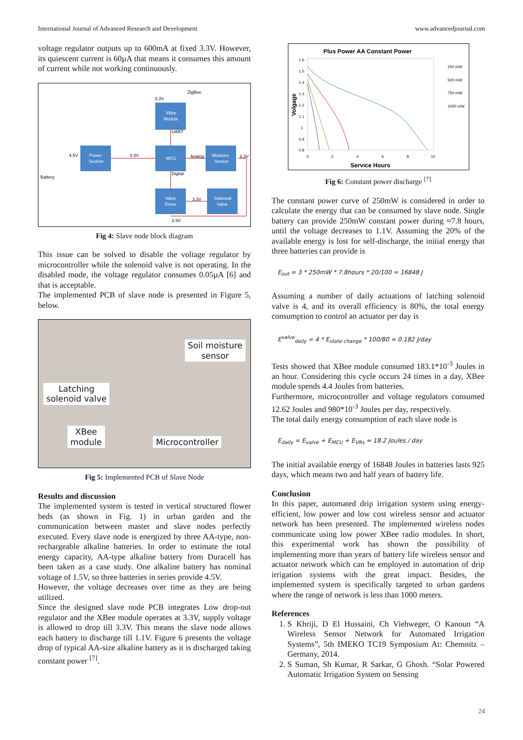International Journal of Advanced Research and Development www.advancedjournal.com
voltage regulator outputs up to 600mA at fixed 3.3V. However, its quiescent current is 60µA that means it consumes this amount of current while not working continuously.
XBee
Module
Power
Section
MCU
Moisture
Sensor
Valve
Driver
Solenoid
Valve
ZigBee
Battery
4.5V
3.3V
Analog
3.3V
3.3V
3.3V
3.3V
UART
Digital
Fig 4: Slave node block diagram
This issue can be solved to disable the voltage regulator by microcontroller while the solenoid valve is not operating. In the disabled mode, the voltage regulator consumes 0.05µA [6] and that is acceptable.
The implemented PCB of slave node is presented in Figure 5, below.
Soil moisture
sensor
Latching
solenoid valve
XBee
module Microcontroller
Fig 5: Implemented PCB of Slave Node
Results and discussion
The implemented system is tested in vertical structured flower beds (as shown in Fig. 1) in urban garden and the communication between master and slave nodes perfectly executed. Every slave node is energized by three AA-type, non-rechargeable alkaline batteries. In order to estimate the total energy capacity, AA-type alkaline battery from Duracell has been taken as a case study. One alkaline battery has nominal voltage of 1.5V, so three batteries in series provide 4.5V.
However, the voltage decreases over time as they are being utilized.
Since the designed slave node PCB integrates Low drop-out regulator and the XBee module operates at 3.3V, supply voltage is allowed to drop till 3.3V. This means the slave node allows each battery to discharge till 1.1V. Figure 6 presents the voltage drop of typical AA-size alkaline battery as it is discharged taking constant power <sup>[7]</sup>.
Plus Power AA Constant Power
1.6
1.5
1.4
1.3
1.2
1.1
1
0.9
0.8
0
2
4
6
8
10
Service Hours
Volgage
250 mW
500 mW
750 mW
1000 mW
Fig 6: Constant power discharge <sup>[7]</sup>
The constant power curve of 250mW is considered in order to calculate the energy that can be consumed by slave node. Single battery can provide 250mW constant power during ≈7.8 hours, until the voltage decreases to 1.1V. Assuming the 20% of the available energy is lost for self-discharge, the initial energy that three batteries can provide is
E<sub>init</sub> = 3 * 250mW * 7.8hours * 20/100 = 16848 J
Assuming a number of daily actuations of latching solenoid valve is 4, and its overall efficiency is 80%, the total energy consumption to control an actuator per day is
E<sup>valve</sup><sub>daily</sub> = 4 * E<sub>state change</sub> * 100/80 = 0.182 J/day
Tests showed that XBee module consumed 183.1*10<sup>-3</sup> Joules in an hour. Considering this cycle occurs 24 times in a day, XBee module spends 4.4 Joules from batteries.
Furthermore, microcontroller and voltage regulators consumed 12.62 Joules and 980*10<sup>-3</sup> Joules per day, respectively.
The total daily energy consumption of each slave node is
E<sub>daily</sub> = E<sub>valve</sub> + E<sub>MCU</sub> + E<sub>VRs</sub> ≈ 18.2 Joules / day
The initial available energy of 16848 Joules in batteries lasts 925 days, which means two and half years of battery life.
Conclusion
In this paper, automated drip irrigation system using energy-efficient, low power and low cost wireless sensor and actuator network has been presented. The implemented wireless nodes communicate using low power XBee radio modules. In short, this experimental work has shown the possibility of implementing more than years of battery life wireless sensor and actuator network which can be employed in automation of drip irrigation systems with the great impact. Besides, the implemented system is specifically targeted to urban gardens where the range of network is less than 1000 meters.
References
1. S Khriji, D El Hussaini, Ch Viehweger, O Kanoun “A Wireless Sensor Network for Automated Irrigation Systems”, 5th IMEKO TC19 Symposium At: Chemnitz – Germany, 2014.
2. S Suman, Sh Kumar, R Sarkar, G Ghosh. “Solar Powered Automatic Irrigation System on Sensing
24